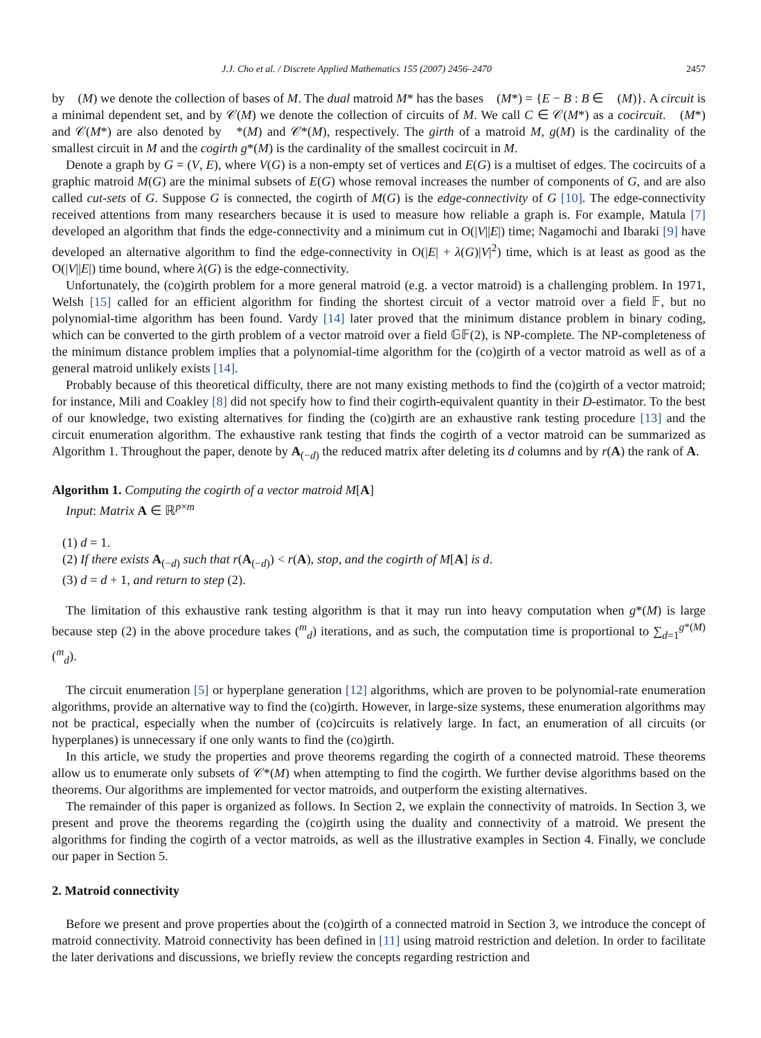J.J. Cho et al. / Discrete Applied Mathematics 155 (2007) 2456–2470 2457
by 𝒝(M) we denote the collection of bases of M. The dual matroid M* has the bases 𝒝(M*) = {E − B : B ∈ 𝒝(M)}. A circuit is a minimal dependent set, and by 𝒞(M) we denote the collection of circuits of M. We call C ∈ 𝒞(M*) as a cocircuit. 𝒝(M*) and 𝒞(M*) are also denoted by 𝒝*(M) and 𝒞*(M), respectively. The girth of a matroid M, g(M) is the cardinality of the smallest circuit in M and the cogirth g*(M) is the cardinality of the smallest cocircuit in M.
Denote a graph by G = (V, E), where V(G) is a non-empty set of vertices and E(G) is a multiset of edges. The cocircuits of a graphic matroid M(G) are the minimal subsets of E(G) whose removal increases the number of components of G, and are also called cut-sets of G. Suppose G is connected, the cogirth of M(G) is the edge-connectivity of G [10]. The edge-connectivity received attentions from many researchers because it is used to measure how reliable a graph is. For example, Matula [7] developed an algorithm that finds the edge-connectivity and a minimum cut in O(|V||E|) time; Nagamochi and Ibaraki [9] have developed an alternative algorithm to find the edge-connectivity in O(|E| + λ(G)|V|<sup>2</sup>) time, which is at least as good as the O(|V||E|) time bound, where λ(G) is the edge-connectivity.
Unfortunately, the (co)girth problem for a more general matroid (e.g. a vector matroid) is a challenging problem. In 1971, Welsh [15] called for an efficient algorithm for finding the shortest circuit of a vector matroid over a field 𝔽, but no polynomial-time algorithm has been found. Vardy [14] later proved that the minimum distance problem in binary coding, which can be converted to the girth problem of a vector matroid over a field 𝔾𝔽(2), is NP-complete. The NP-completeness of the minimum distance problem implies that a polynomial-time algorithm for the (co)girth of a vector matroid as well as of a general matroid unlikely exists [14].
Probably because of this theoretical difficulty, there are not many existing methods to find the (co)girth of a vector matroid; for instance, Mili and Coakley [8] did not specify how to find their cogirth-equivalent quantity in their D-estimator. To the best of our knowledge, two existing alternatives for finding the (co)girth are an exhaustive rank testing procedure [13] and the circuit enumeration algorithm. The exhaustive rank testing that finds the cogirth of a vector matroid can be summarized as Algorithm 1. Throughout the paper, denote by A<sub>(−d)</sub> the reduced matrix after deleting its d columns and by r(A) the rank of A.
Algorithm 1. Computing the cogirth of a vector matroid M[A]
Input: Matrix A ∈ ℝ<sup>p×m</sup>
(1) d = 1.
(2) If there exists A<sub>(−d)</sub> such that r(A<sub>(−d)</sub>) < r(A), stop, and the cogirth of M[A] is d.
(3) d = d + 1, and return to step (2).
The limitation of this exhaustive rank testing algorithm is that it may run into heavy computation when g*(M) is large because step (2) in the above procedure takes (<sup>m</sup><sub>d</sub>) iterations, and as such, the computation time is proportional to ∑<sub>d=1</sub><sup>g*(M)</sup> (<sup>m</sup><sub>d</sub>).
The circuit enumeration [5] or hyperplane generation [12] algorithms, which are proven to be polynomial-rate enumeration algorithms, provide an alternative way to find the (co)girth. However, in large-size systems, these enumeration algorithms may not be practical, especially when the number of (co)circuits is relatively large. In fact, an enumeration of all circuits (or hyperplanes) is unnecessary if one only wants to find the (co)girth.
In this article, we study the properties and prove theorems regarding the cogirth of a connected matroid. These theorems allow us to enumerate only subsets of 𝒞*(M) when attempting to find the cogirth. We further devise algorithms based on the theorems. Our algorithms are implemented for vector matroids, and outperform the existing alternatives.
The remainder of this paper is organized as follows. In Section 2, we explain the connectivity of matroids. In Section 3, we present and prove the theorems regarding the (co)girth using the duality and connectivity of a matroid. We present the algorithms for finding the cogirth of a vector matroids, as well as the illustrative examples in Section 4. Finally, we conclude our paper in Section 5.
2. Matroid connectivity
Before we present and prove properties about the (co)girth of a connected matroid in Section 3, we introduce the concept of matroid connectivity. Matroid connectivity has been defined in [11] using matroid restriction and deletion. In order to facilitate the later derivations and discussions, we briefly review the concepts regarding restriction and